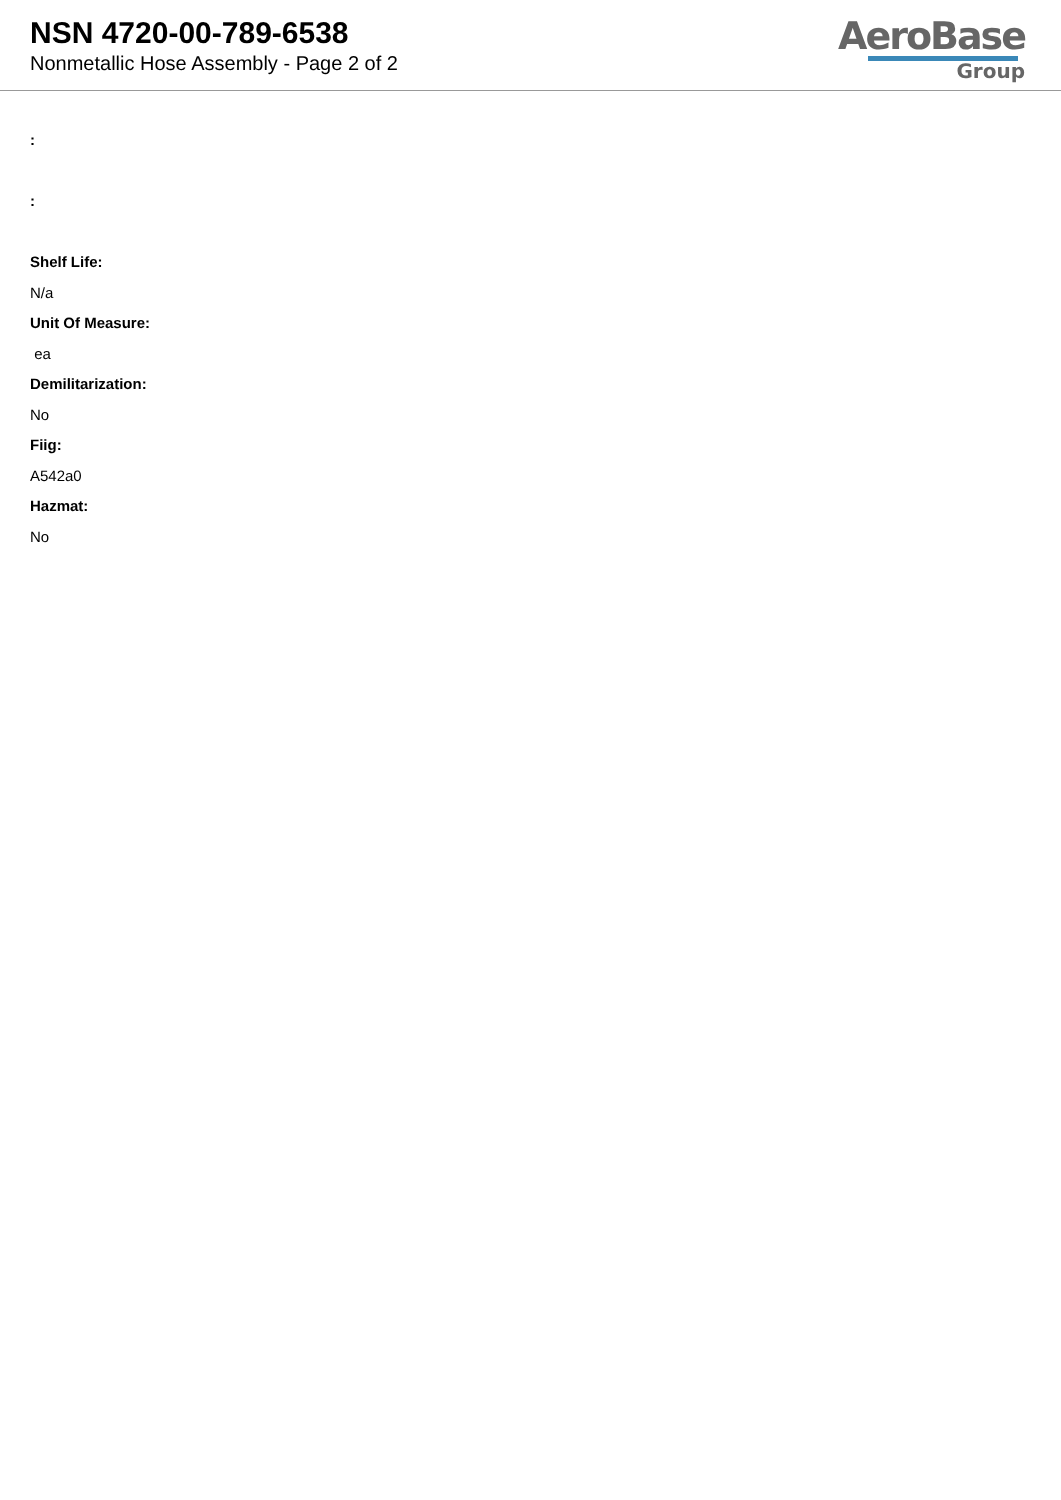NSN 4720-00-789-6538
Nonmetallic Hose Assembly - Page 2 of 2
AeroBase
Group
:
:
Shelf Life:
N/a
Unit Of Measure:
ea
Demilitarization:
No
Fiig:
A542a0
Hazmat:
No